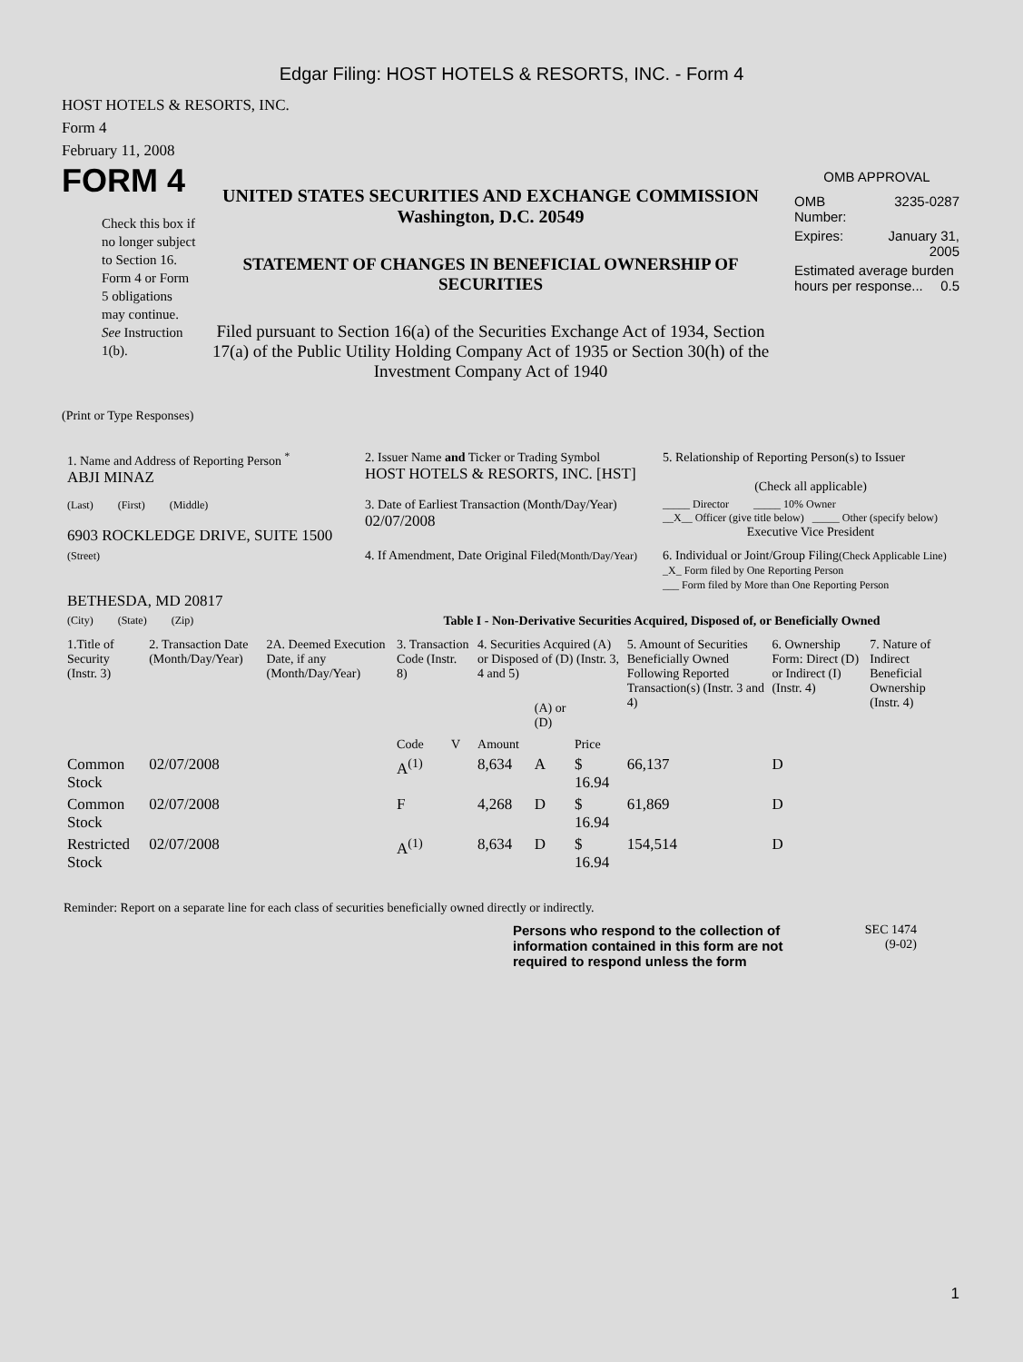Edgar Filing: HOST HOTELS & RESORTS, INC. - Form 4
HOST HOTELS & RESORTS, INC.
Form 4
February 11, 2008
FORM 4
Check this box if no longer subject to Section 16. Form 4 or Form 5 obligations may continue. See Instruction 1(b).
UNITED STATES SECURITIES AND EXCHANGE COMMISSION
Washington, D.C. 20549
STATEMENT OF CHANGES IN BENEFICIAL OWNERSHIP OF SECURITIES
Filed pursuant to Section 16(a) of the Securities Exchange Act of 1934, Section 17(a) of the Public Utility Holding Company Act of 1935 or Section 30(h) of the Investment Company Act of 1940
OMB APPROVAL
| OMB Number: | 3235-0287 |
| Expires: | January 31, 2005 |
| Estimated average burden hours per response... 0.5 | |
(Print or Type Responses)
| 1. Name and Address of Reporting Person <sup>*</sup> ABJI MINAZ | 2. Issuer Name and Ticker or Trading Symbol HOST HOTELS & RESORTS, INC. [HST] | 5. Relationship of Reporting Person(s) to Issuer (Check all applicable) |
| (Last) (First) (Middle) 6903 ROCKLEDGE DRIVE, SUITE 1500 | 3. Date of Earliest Transaction (Month/Day/Year) 02/07/2008 | _____ Director _____ 10% Owner __X__ Officer (give title below) _____ Other (specify below) Executive Vice President |
| (Street) BETHESDA, MD 20817 | 4. If Amendment, Date Original Filed (Month/Day/Year) | 6. Individual or Joint/Group Filing (Check Applicable Line) _X_ Form filed by One Reporting Person ___ Form filed by More than One Reporting Person |
| (City) (State) (Zip) | Table I - Non-Derivative Securities Acquired, Disposed of, or Beneficially Owned | |
| 1.Title of Security (Instr. 3) | 2. Transaction Date (Month/Day/Year) | 2A. Deemed Execution Date, if any (Month/Day/Year) | 3. Transaction Code (Instr. 8) | | 4. Securities Acquired (A) or Disposed of (D) (Instr. 3, 4 and 5) | | | 5. Amount of Securities Beneficially Owned Following Reported Transaction(s) (Instr. 3 and 4) | 6. Ownership Form: Direct (D) or Indirect (I) (Instr. 4) | 7. Nature of Indirect Beneficial Ownership (Instr. 4) |
| --- | --- | --- | --- | --- | --- | --- | --- | --- | --- | --- |
| | | | Code | V | Amount | (A) or (D) | Price | | | |
| Common Stock | 02/07/2008 | | A<sup>(1)</sup> | | 8,634 | A | $ 16.94 | 66,137 | D | |
| Common Stock | 02/07/2008 | | F | | 4,268 | D | $ 16.94 | 61,869 | D | |
| Restricted Stock | 02/07/2008 | | A<sup>(1)</sup> | | 8,634 | D | $ 16.94 | 154,514 | D | |
Reminder: Report on a separate line for each class of securities beneficially owned directly or indirectly.
Persons who respond to the collection of information contained in this form are not required to respond unless the form
SEC 1474
(9-02)
1